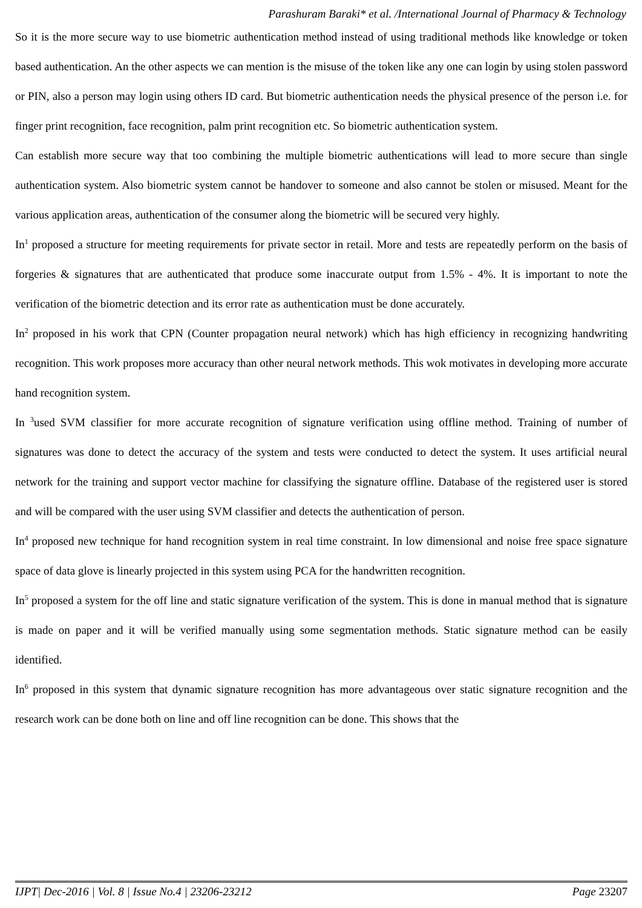Parashuram Baraki* et al. /International Journal of Pharmacy & Technology
So it is the more secure way to use biometric authentication method instead of using traditional methods like knowledge or token based authentication. An the other aspects we can mention is the misuse of the token like any one can login by using stolen password or PIN, also a person may login using others ID card. But biometric authentication needs the physical presence of the person i.e. for finger print recognition, face recognition, palm print recognition etc. So biometric authentication system.
Can establish more secure way that too combining the multiple biometric authentications will lead to more secure than single authentication system. Also biometric system cannot be handover to someone and also cannot be stolen or misused. Meant for the various application areas, authentication of the consumer along the biometric will be secured very highly.
In<sup>1</sup> proposed a structure for meeting requirements for private sector in retail. More and tests are repeatedly perform on the basis of forgeries & signatures that are authenticated that produce some inaccurate output from 1.5% - 4%. It is important to note the verification of the biometric detection and its error rate as authentication must be done accurately.
In<sup>2</sup> proposed in his work that CPN (Counter propagation neural network) which has high efficiency in recognizing handwriting recognition. This work proposes more accuracy than other neural network methods. This wok motivates in developing more accurate hand recognition system.
In <sup>3</sup>used SVM classifier for more accurate recognition of signature verification using offline method. Training of number of signatures was done to detect the accuracy of the system and tests were conducted to detect the system. It uses artificial neural network for the training and support vector machine for classifying the signature offline. Database of the registered user is stored and will be compared with the user using SVM classifier and detects the authentication of person.
In<sup>4</sup> proposed new technique for hand recognition system in real time constraint. In low dimensional and noise free space signature space of data glove is linearly projected in this system using PCA for the handwritten recognition.
In<sup>5</sup> proposed a system for the off line and static signature verification of the system. This is done in manual method that is signature is made on paper and it will be verified manually using some segmentation methods. Static signature method can be easily identified.
In<sup>6</sup> proposed in this system that dynamic signature recognition has more advantageous over static signature recognition and the research work can be done both on line and off line recognition can be done. This shows that the
IJPT| Dec-2016 | Vol. 8 | Issue No.4 | 23206-23212 Page 23207